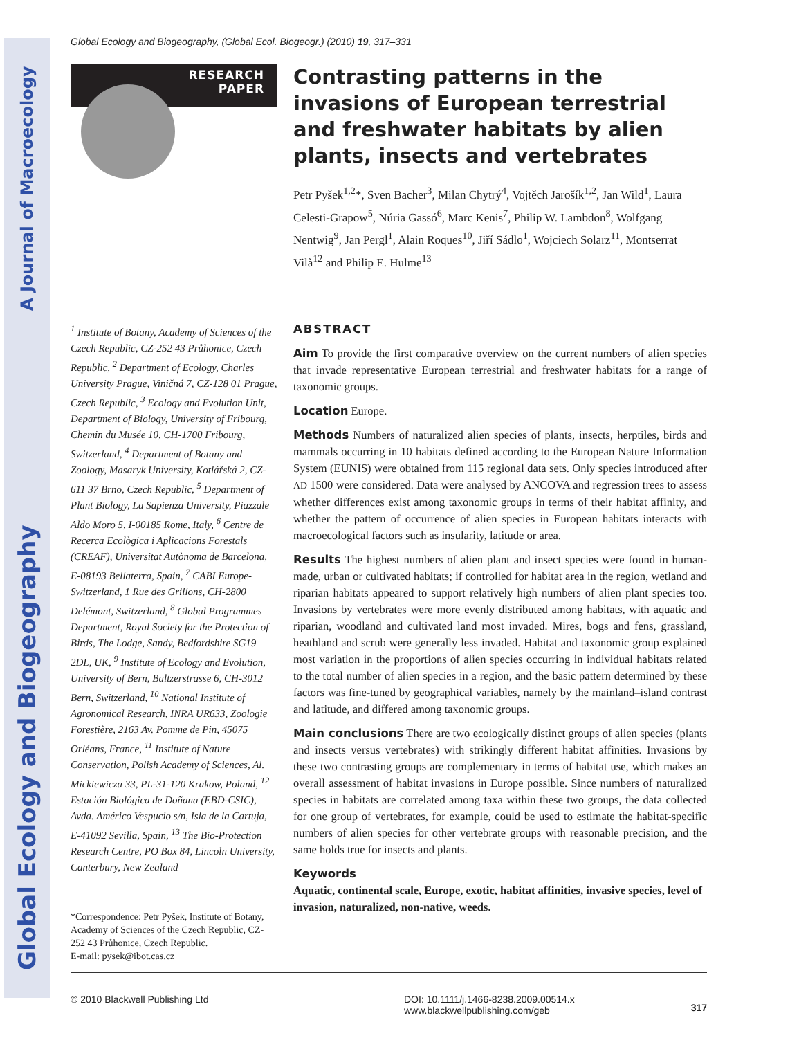Global Ecology and Biogeography A Journal of Macroecology
Global Ecology and Biogeography, (Global Ecol. Biogeogr.) (2010) 19, 317–331
RESEARCH
PAPER
Contrasting patterns in the invasions of European terrestrial and freshwater habitats by alien plants, insects and vertebrates
Petr Pyšek<sup>1,2</sup>*, Sven Bacher<sup>3</sup>, Milan Chytrý<sup>4</sup>, Vojtěch Jarošík<sup>1,2</sup>, Jan Wild<sup>1</sup>, Laura Celesti-Grapow<sup>5</sup>, Núria Gassó<sup>6</sup>, Marc Kenis<sup>7</sup>, Philip W. Lambdon<sup>8</sup>, Wolfgang Nentwig<sup>9</sup>, Jan Pergl<sup>1</sup>, Alain Roques<sup>10</sup>, Jiří Sádlo<sup>1</sup>, Wojciech Solarz<sup>11</sup>, Montserrat Vilà<sup>12</sup> and Philip E. Hulme<sup>13</sup>
<sup>1</sup> Institute of Botany, Academy of Sciences of the Czech Republic, CZ-252 43 Průhonice, Czech Republic, <sup>2</sup> Department of Ecology, Charles University Prague, Viničná 7, CZ-128 01 Prague, Czech Republic, <sup>3</sup> Ecology and Evolution Unit, Department of Biology, University of Fribourg, Chemin du Musée 10, CH-1700 Fribourg, Switzerland, <sup>4</sup> Department of Botany and Zoology, Masaryk University, Kotlářská 2, CZ-611 37 Brno, Czech Republic, <sup>5</sup> Department of Plant Biology, La Sapienza University, Piazzale Aldo Moro 5, I-00185 Rome, Italy, <sup>6</sup> Centre de Recerca Ecològica i Aplicacions Forestals (CREAF), Universitat Autònoma de Barcelona, E-08193 Bellaterra, Spain, <sup>7</sup> CABI Europe-Switzerland, 1 Rue des Grillons, CH-2800 Delémont, Switzerland, <sup>8</sup> Global Programmes Department, Royal Society for the Protection of Birds, The Lodge, Sandy, Bedfordshire SG19 2DL, UK, <sup>9</sup> Institute of Ecology and Evolution, University of Bern, Baltzerstrasse 6, CH-3012 Bern, Switzerland, <sup>10</sup> National Institute of Agronomical Research, INRA UR633, Zoologie Forestière, 2163 Av. Pomme de Pin, 45075 Orléans, France, <sup>11</sup> Institute of Nature Conservation, Polish Academy of Sciences, Al. Mickiewicza 33, PL-31-120 Krakow, Poland, <sup>12</sup> Estación Biológica de Doñana (EBD-CSIC), Avda. Américo Vespucio s/n, Isla de la Cartuja, E-41092 Sevilla, Spain, <sup>13</sup> The Bio-Protection Research Centre, PO Box 84, Lincoln University, Canterbury, New Zealand
*Correspondence: Petr Pyšek, Institute of Botany, Academy of Sciences of the Czech Republic, CZ-252 43 Průhonice, Czech Republic.
E-mail: pysek@ibot.cas.cz
ABSTRACT
Aim To provide the first comparative overview on the current numbers of alien species that invade representative European terrestrial and freshwater habitats for a range of taxonomic groups.
Location Europe.
Methods Numbers of naturalized alien species of plants, insects, herptiles, birds and mammals occurring in 10 habitats defined according to the European Nature Information System (EUNIS) were obtained from 115 regional data sets. Only species introduced after AD 1500 were considered. Data were analysed by ANCOVA and regression trees to assess whether differences exist among taxonomic groups in terms of their habitat affinity, and whether the pattern of occurrence of alien species in European habitats interacts with macroecological factors such as insularity, latitude or area.
Results The highest numbers of alien plant and insect species were found in human-made, urban or cultivated habitats; if controlled for habitat area in the region, wetland and riparian habitats appeared to support relatively high numbers of alien plant species too. Invasions by vertebrates were more evenly distributed among habitats, with aquatic and riparian, woodland and cultivated land most invaded. Mires, bogs and fens, grassland, heathland and scrub were generally less invaded. Habitat and taxonomic group explained most variation in the proportions of alien species occurring in individual habitats related to the total number of alien species in a region, and the basic pattern determined by these factors was fine-tuned by geographical variables, namely by the mainland–island contrast and latitude, and differed among taxonomic groups.
Main conclusions There are two ecologically distinct groups of alien species (plants and insects versus vertebrates) with strikingly different habitat affinities. Invasions by these two contrasting groups are complementary in terms of habitat use, which makes an overall assessment of habitat invasions in Europe possible. Since numbers of naturalized species in habitats are correlated among taxa within these two groups, the data collected for one group of vertebrates, for example, could be used to estimate the habitat-specific numbers of alien species for other vertebrate groups with reasonable precision, and the same holds true for insects and plants.
Keywords
Aquatic, continental scale, Europe, exotic, habitat affinities, invasive species, level of invasion, naturalized, non-native, weeds.
© 2010 Blackwell Publishing Ltd DOI: 10.1111/j.1466-8238.2009.00514.x
www.blackwellpublishing.com/geb
317